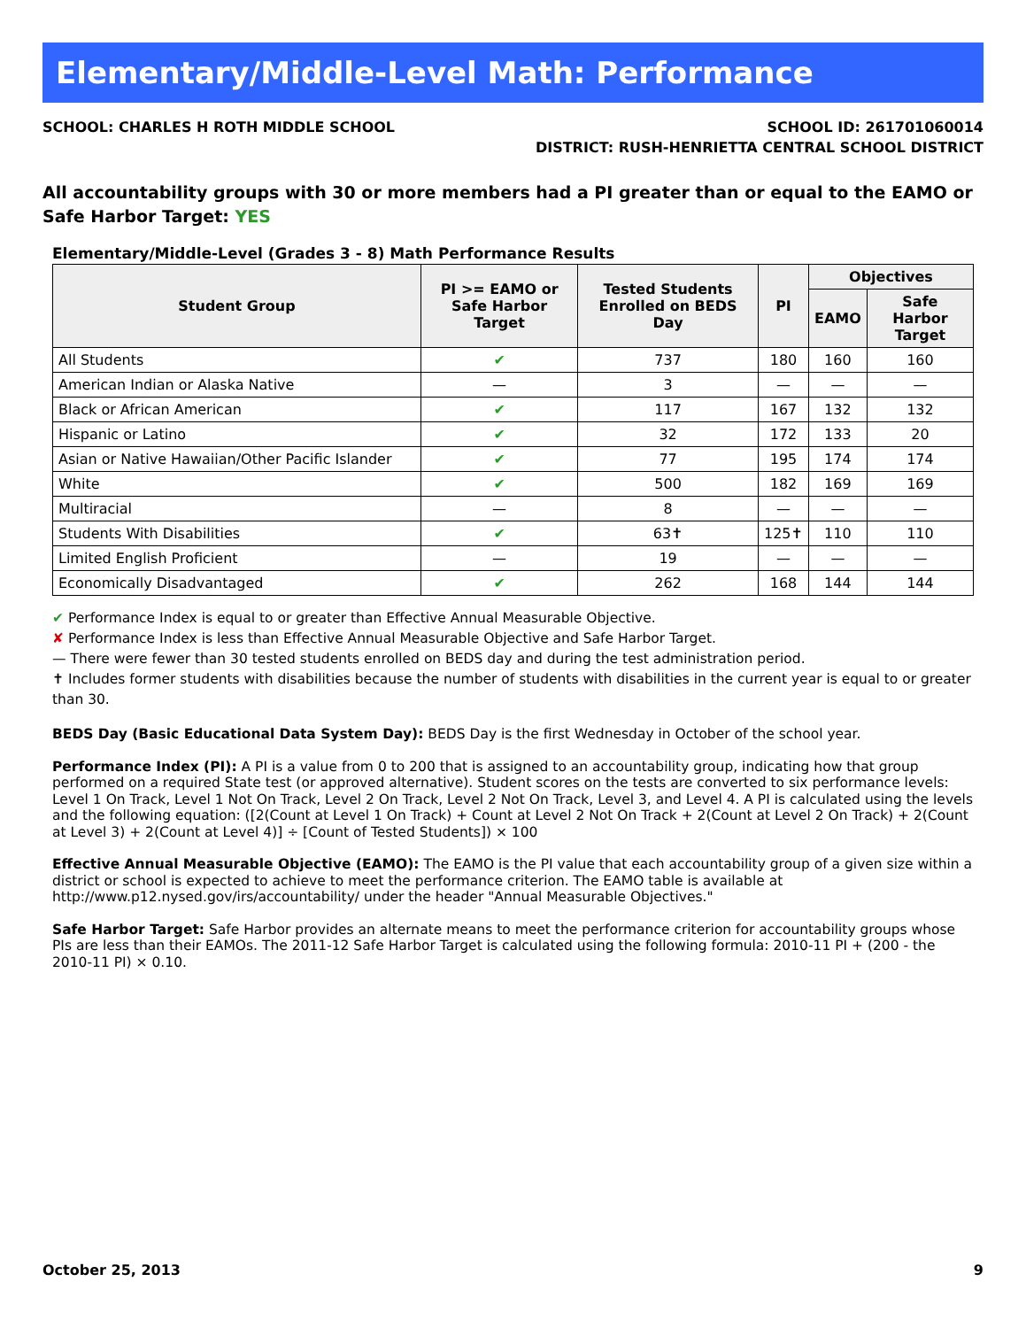Elementary/Middle-Level Math: Performance
SCHOOL: CHARLES H ROTH MIDDLE SCHOOL
SCHOOL ID: 261701060014
DISTRICT: RUSH-HENRIETTA CENTRAL SCHOOL DISTRICT
All accountability groups with 30 or more members had a PI greater than or equal to the EAMO or Safe Harbor Target: YES
Elementary/Middle-Level (Grades 3 - 8) Math Performance Results
| Student Group | PI >= EAMO or Safe Harbor Target | Tested Students Enrolled on BEDS Day | PI | Objectives | |
| --- | --- | --- | --- | --- | --- |
| | | | | EAMO | Safe Harbor Target |
| All Students | ✔ | 737 | 180 | 160 | 160 |
| American Indian or Alaska Native | — | 3 | — | — | — |
| Black or African American | ✔ | 117 | 167 | 132 | 132 |
| Hispanic or Latino | ✔ | 32 | 172 | 133 | 20 |
| Asian or Native Hawaiian/Other Pacific Islander | ✔ | 77 | 195 | 174 | 174 |
| White | ✔ | 500 | 182 | 169 | 169 |
| Multiracial | — | 8 | — | — | — |
| Students With Disabilities | ✔ | 63✝ | 125✝ | 110 | 110 |
| Limited English Proficient | — | 19 | — | — | — |
| Economically Disadvantaged | ✔ | 262 | 168 | 144 | 144 |
✔ Performance Index is equal to or greater than Effective Annual Measurable Objective.
✘ Performance Index is less than Effective Annual Measurable Objective and Safe Harbor Target.
— There were fewer than 30 tested students enrolled on BEDS day and during the test administration period.
✝ Includes former students with disabilities because the number of students with disabilities in the current year is equal to or greater than 30.
BEDS Day (Basic Educational Data System Day): BEDS Day is the first Wednesday in October of the school year.
Performance Index (PI): A PI is a value from 0 to 200 that is assigned to an accountability group, indicating how that group performed on a required State test (or approved alternative). Student scores on the tests are converted to six performance levels: Level 1 On Track, Level 1 Not On Track, Level 2 On Track, Level 2 Not On Track, Level 3, and Level 4. A PI is calculated using the levels and the following equation: ([2(Count at Level 1 On Track) + Count at Level 2 Not On Track + 2(Count at Level 2 On Track) + 2(Count at Level 3) + 2(Count at Level 4)] ÷ [Count of Tested Students]) × 100
Effective Annual Measurable Objective (EAMO): The EAMO is the PI value that each accountability group of a given size within a district or school is expected to achieve to meet the performance criterion. The EAMO table is available at http://www.p12.nysed.gov/irs/accountability/ under the header "Annual Measurable Objectives."
Safe Harbor Target: Safe Harbor provides an alternate means to meet the performance criterion for accountability groups whose PIs are less than their EAMOs. The 2011-12 Safe Harbor Target is calculated using the following formula: 2010-11 PI + (200 - the 2010-11 PI) × 0.10.
October 25, 2013 9